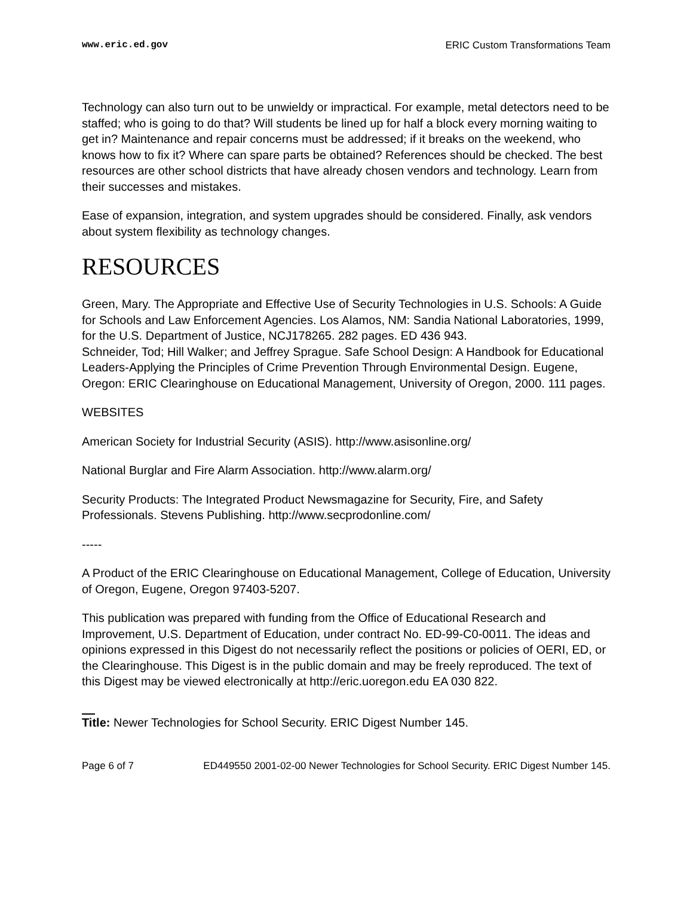www.eric.ed.gov ERIC Custom Transformations Team
Technology can also turn out to be unwieldy or impractical. For example, metal detectors need to be staffed; who is going to do that? Will students be lined up for half a block every morning waiting to get in? Maintenance and repair concerns must be addressed; if it breaks on the weekend, who knows how to fix it? Where can spare parts be obtained? References should be checked. The best resources are other school districts that have already chosen vendors and technology. Learn from their successes and mistakes.
Ease of expansion, integration, and system upgrades should be considered. Finally, ask vendors about system flexibility as technology changes.
RESOURCES
Green, Mary. The Appropriate and Effective Use of Security Technologies in U.S. Schools: A Guide for Schools and Law Enforcement Agencies. Los Alamos, NM: Sandia National Laboratories, 1999, for the U.S. Department of Justice, NCJ178265. 282 pages. ED 436 943.
Schneider, Tod; Hill Walker; and Jeffrey Sprague. Safe School Design: A Handbook for Educational Leaders-Applying the Principles of Crime Prevention Through Environmental Design. Eugene, Oregon: ERIC Clearinghouse on Educational Management, University of Oregon, 2000. 111 pages.
WEBSITES
American Society for Industrial Security (ASIS). http://www.asisonline.org/
National Burglar and Fire Alarm Association. http://www.alarm.org/
Security Products: The Integrated Product Newsmagazine for Security, Fire, and Safety Professionals. Stevens Publishing. http://www.secprodonline.com/
-----
A Product of the ERIC Clearinghouse on Educational Management, College of Education, University of Oregon, Eugene, Oregon 97403-5207.
This publication was prepared with funding from the Office of Educational Research and Improvement, U.S. Department of Education, under contract No. ED-99-C0-0011. The ideas and opinions expressed in this Digest do not necessarily reflect the positions or policies of OERI, ED, or the Clearinghouse. This Digest is in the public domain and may be freely reproduced. The text of this Digest may be viewed electronically at http://eric.uoregon.edu EA 030 822.
Title: Newer Technologies for School Security. ERIC Digest Number 145.
Page 6 of 7 ED449550 2001-02-00 Newer Technologies for School Security. ERIC Digest Number 145.